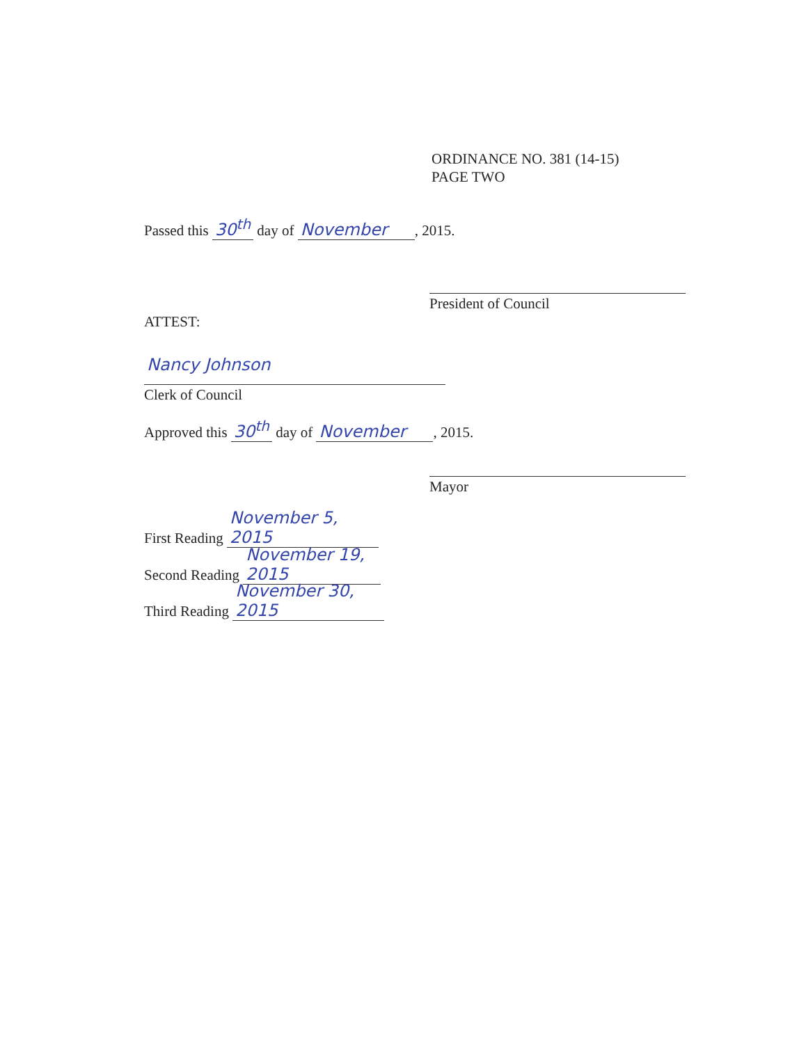ORDINANCE NO. 381 (14-15)
PAGE TWO
Passed this 30<sup>th</sup> day of November, 2015.
President of Council
ATTEST:
Nancy Johnson
Clerk of Council
Approved this 30<sup>th</sup> day of November, 2015.
Mayor
First Reading November 5, 2015
Second Reading November 19, 2015
Third Reading November 30, 2015